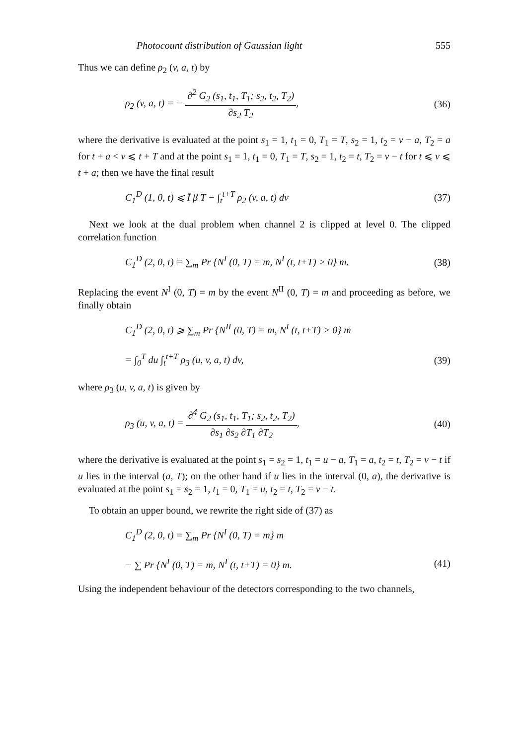Photocount distribution of Gaussian light 555
Thus we can define ρ<sub>2</sub> (v, a, t) by
ρ<sub>2</sub> (v, a, t) = − ∂<sup>2</sup> G<sub>2</sub> (s<sub>1</sub>, t<sub>1</sub>, T<sub>1</sub>; s<sub>2</sub>, t<sub>2</sub>, T<sub>2</sub>) ∂s<sub>2</sub> T<sub>2</sub>,
(36)
where the derivative is evaluated at the point s<sub>1</sub> = 1, t<sub>1</sub> = 0, T<sub>1</sub> = T, s<sub>2</sub> = 1, t<sub>2</sub> = v − a, T<sub>2</sub> = a for t + a < v ⩽ t + T and at the point s<sub>1</sub> = 1, t<sub>1</sub> = 0, T<sub>1</sub> = T, s<sub>2</sub> = 1, t<sub>2</sub> = t, T<sub>2</sub> = v − t for t ⩽ v ⩽ t + a; then we have the final result
C<sub>1</sub><sup>D</sup> (1, 0, t) ⩽ Ī β T − ∫<sub>t</sub><sup>t+T</sup> ρ<sub>2</sub> (v, a, t) dv
(37)
Next we look at the dual problem when channel 2 is clipped at level 0. The clipped correlation function
C<sub>1</sub><sup>D</sup> (2, 0, t) = ∑<sub>m</sub> Pr {N<sup>I</sup> (0, T) = m, N<sup>I</sup> (t, t+T) > 0} m.
(38)
Replacing the event N<sup>I</sup> (0, T) = m by the event N<sup>II</sup> (0, T) = m and proceeding as before, we finally obtain
C<sub>1</sub><sup>D</sup> (2, 0, t) ⩾ ∑<sub>m</sub> Pr {N<sup>II</sup> (0, T) = m, N<sup>I</sup> (t, t+T) > 0} m
= ∫<sub>0</sub><sup>T</sup> du ∫<sub>t</sub><sup>t+T</sup> ρ<sub>3</sub> (u, v, a, t) dv,
(39)
where ρ<sub>3</sub> (u, v, a, t) is given by
ρ<sub>3</sub> (u, v, a, t) = ∂<sup>4</sup> G<sub>2</sub> (s<sub>1</sub>, t<sub>1</sub>, T<sub>1</sub>; s<sub>2</sub>, t<sub>2</sub>, T<sub>2</sub>) ∂s<sub>1</sub> ∂s<sub>2</sub> ∂T<sub>1</sub> ∂T<sub>2</sub>,
(40)
where the derivative is evaluated at the point s<sub>1</sub> = s<sub>2</sub> = 1, t<sub>1</sub> = u − a, T<sub>1</sub> = a, t<sub>2</sub> = t, T<sub>2</sub> = v − t if u lies in the interval (a, T); on the other hand if u lies in the interval (0, a), the derivative is evaluated at the point s<sub>1</sub> = s<sub>2</sub> = 1, t<sub>1</sub> = 0, T<sub>1</sub> = u, t<sub>2</sub> = t, T<sub>2</sub> = v − t.
To obtain an upper bound, we rewrite the right side of (37) as
C<sub>1</sub><sup>D</sup> (2, 0, t) = ∑<sub>m</sub> Pr {N<sup>I</sup> (0, T) = m} m
− ∑ Pr {N<sup>I</sup> (0, T) = m, N<sup>I</sup> (t, t+T) = 0} m.
(41)
Using the independent behaviour of the detectors corresponding to the two channels,